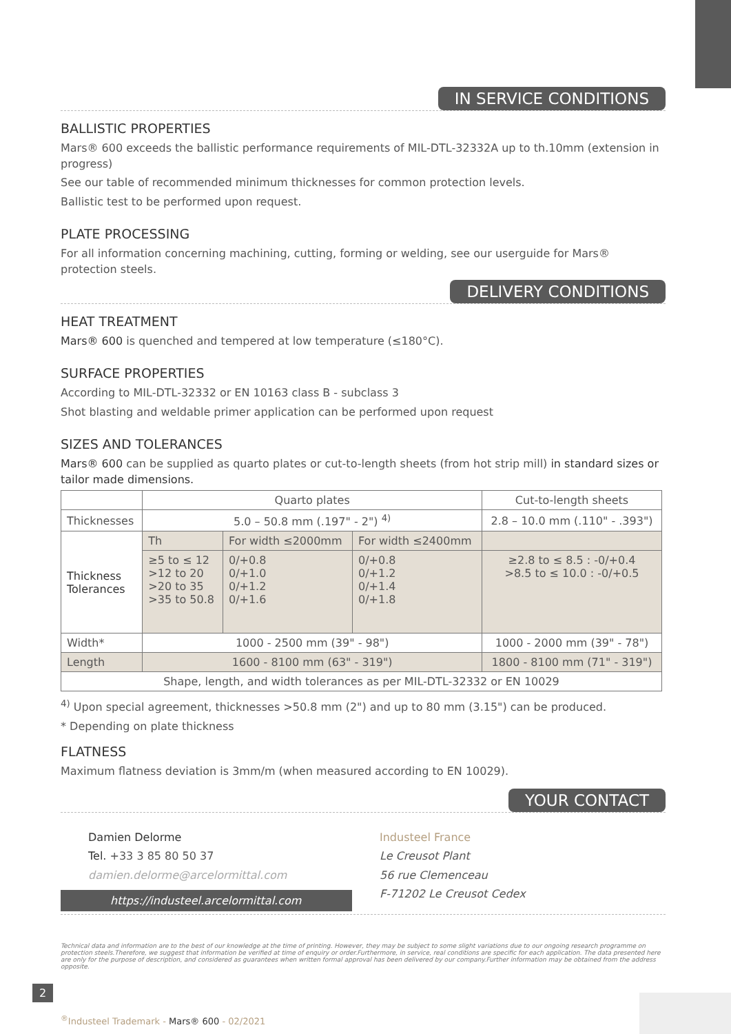IN SERVICE CONDITIONS
BALLISTIC PROPERTIES
Mars® 600 exceeds the ballistic performance requirements of MIL-DTL-32332A up to th.10mm (extension in progress)
See our table of recommended minimum thicknesses for common protection levels.
Ballistic test to be performed upon request.
PLATE PROCESSING
For all information concerning machining, cutting, forming or welding, see our userguide for Mars® protection steels.
DELIVERY CONDITIONS
HEAT TREATMENT
Mars® 600 is quenched and tempered at low temperature (≤180°C).
SURFACE PROPERTIES
According to MIL-DTL-32332 or EN 10163 class B - subclass 3
Shot blasting and weldable primer application can be performed upon request
SIZES AND TOLERANCES
Mars® 600 can be supplied as quarto plates or cut-to-length sheets (from hot strip mill) in standard sizes or tailor made dimensions.
| | Quarto plates | | | Cut-to-length sheets |
| Thicknesses | 5.0 – 50.8 mm (.197" - 2") <sup>4)</sup> | | | 2.8 – 10.0 mm (.110" - .393") |
| Thickness Tolerances | Th | For width ≤2000mm | For width ≤2400mm | |
| | ≥5 to ≤ 12 >12 to 20 >20 to 35 >35 to 50.8 | 0/+0.8 0/+1.0 0/+1.2 0/+1.6 | 0/+0.8 0/+1.2 0/+1.4 0/+1.8 | ≥2.8 to ≤ 8.5 : -0/+0.4 >8.5 to ≤ 10.0 : -0/+0.5 |
| Width* | 1000 - 2500 mm (39" - 98") | | | 1000 - 2000 mm (39" - 78") |
| Length | 1600 - 8100 mm (63" - 319") | | | 1800 - 8100 mm (71" - 319") |
| Shape, length, and width tolerances as per MIL-DTL-32332 or EN 10029 | | | | |
<sup>4)</sup> Upon special agreement, thicknesses >50.8 mm (2") and up to 80 mm (3.15") can be produced.
* Depending on plate thickness
FLATNESS
Maximum flatness deviation is 3mm/m (when measured according to EN 10029).
YOUR CONTACT
Damien Delorme
Tel. +33 3 85 80 50 37
damien.delorme@arcelormittal.com
https://industeel.arcelormittal.com
Industeel France
Le Creusot Plant
56 rue Clemenceau
F-71202 Le Creusot Cedex
Technical data and information are to the best of our knowledge at the time of printing. However, they may be subject to some slight variations due to our ongoing research programme on protection steels.Therefore, we suggest that information be verified at time of enquiry or order.Furthermore, in service, real conditions are specific for each application. The data presented here are only for the purpose of description, and considered as guarantees when written formal approval has been delivered by our company.Further information may be obtained from the address opposite.
2
<sup>®</sup>Industeel Trademark - Mars® 600 - 02/2021